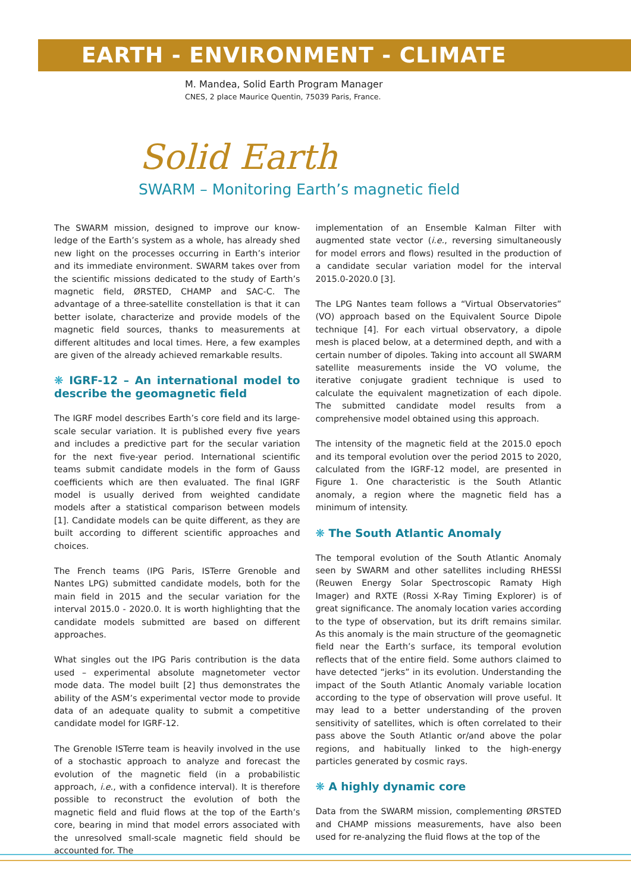EARTH - ENVIRONMENT - CLIMATE
M. Mandea, Solid Earth Program Manager
CNES, 2 place Maurice Quentin, 75039 Paris, France.
Solid Earth
SWARM – Monitoring Earth’s magnetic field
The SWARM mission, designed to improve our know-ledge of the Earth’s system as a whole, has already shed new light on the processes occurring in Earth’s interior and its immediate environment. SWARM takes over from the scientific missions dedicated to the study of Earth’s magnetic field, ØRSTED, CHAMP and SAC-C. The advantage of a three-satellite constellation is that it can better isolate, characterize and provide models of the magnetic field sources, thanks to measurements at different altitudes and local times. Here, a few examples are given of the already achieved remarkable results.
❋ IGRF-12 – An international model to describe the geomagnetic field
The IGRF model describes Earth’s core field and its large-scale secular variation. It is published every five years and includes a predictive part for the secular variation for the next five-year period. International scientific teams submit candidate models in the form of Gauss coefficients which are then evaluated. The final IGRF model is usually derived from weighted candidate models after a statistical comparison between models [1]. Candidate models can be quite different, as they are built according to different scientific approaches and choices.
The French teams (IPG Paris, ISTerre Grenoble and Nantes LPG) submitted candidate models, both for the main field in 2015 and the secular variation for the interval 2015.0 - 2020.0. It is worth highlighting that the candidate models submitted are based on different approaches.
What singles out the IPG Paris contribution is the data used – experimental absolute magnetometer vector mode data. The model built [2] thus demonstrates the ability of the ASM’s experimental vector mode to provide data of an adequate quality to submit a competitive candidate model for IGRF-12.
The Grenoble ISTerre team is heavily involved in the use of a stochastic approach to analyze and forecast the evolution of the magnetic field (in a probabilistic approach, i.e., with a confidence interval). It is therefore possible to reconstruct the evolution of both the magnetic field and fluid flows at the top of the Earth’s core, bearing in mind that model errors associated with the unresolved small-scale magnetic field should be accounted for. The
implementation of an Ensemble Kalman Filter with augmented state vector (i.e., reversing simultaneously for model errors and flows) resulted in the production of a candidate secular variation model for the interval 2015.0-2020.0 [3].
The LPG Nantes team follows a “Virtual Observatories” (VO) approach based on the Equivalent Source Dipole technique [4]. For each virtual observatory, a dipole mesh is placed below, at a determined depth, and with a certain number of dipoles. Taking into account all SWARM satellite measurements inside the VO volume, the iterative conjugate gradient technique is used to calculate the equivalent magnetization of each dipole. The submitted candidate model results from a comprehensive model obtained using this approach.
The intensity of the magnetic field at the 2015.0 epoch and its temporal evolution over the period 2015 to 2020, calculated from the IGRF-12 model, are presented in Figure 1. One characteristic is the South Atlantic anomaly, a region where the magnetic field has a minimum of intensity.
❋ The South Atlantic Anomaly
The temporal evolution of the South Atlantic Anomaly seen by SWARM and other satellites including RHESSI (Reuwen Energy Solar Spectroscopic Ramaty High Imager) and RXTE (Rossi X-Ray Timing Explorer) is of great significance. The anomaly location varies according to the type of observation, but its drift remains similar. As this anomaly is the main structure of the geomagnetic field near the Earth’s surface, its temporal evolution reflects that of the entire field. Some authors claimed to have detected “jerks” in its evolution. Understanding the impact of the South Atlantic Anomaly variable location according to the type of observation will prove useful. It may lead to a better understanding of the proven sensitivity of satellites, which is often correlated to their pass above the South Atlantic or/and above the polar regions, and habitually linked to the high-energy particles generated by cosmic rays.
❋ A highly dynamic core
Data from the SWARM mission, complementing ØRSTED and CHAMP missions measurements, have also been used for re-analyzing the fluid flows at the top of the